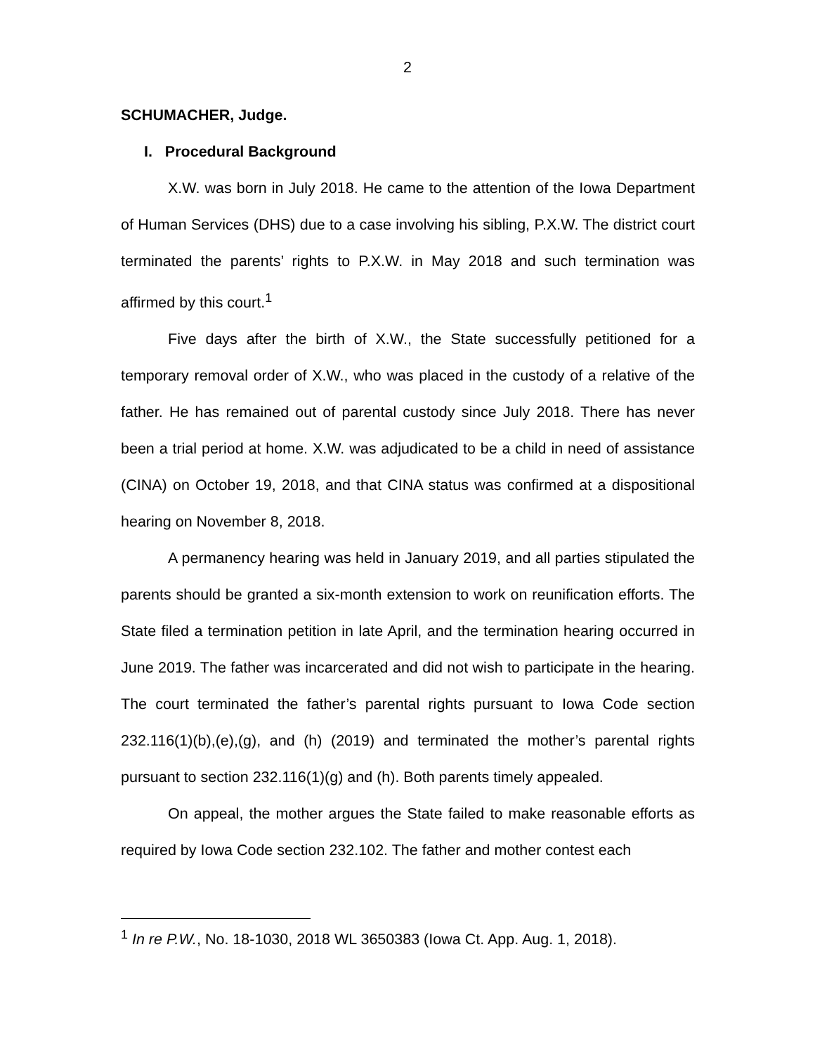2
SCHUMACHER, Judge.
I. Procedural Background
X.W. was born in July 2018. He came to the attention of the Iowa Department of Human Services (DHS) due to a case involving his sibling, P.X.W. The district court terminated the parents’ rights to P.X.W. in May 2018 and such termination was affirmed by this court.<sup>1</sup>
Five days after the birth of X.W., the State successfully petitioned for a temporary removal order of X.W., who was placed in the custody of a relative of the father. He has remained out of parental custody since July 2018. There has never been a trial period at home. X.W. was adjudicated to be a child in need of assistance (CINA) on October 19, 2018, and that CINA status was confirmed at a dispositional hearing on November 8, 2018.
A permanency hearing was held in January 2019, and all parties stipulated the parents should be granted a six-month extension to work on reunification efforts. The State filed a termination petition in late April, and the termination hearing occurred in June 2019. The father was incarcerated and did not wish to participate in the hearing. The court terminated the father’s parental rights pursuant to Iowa Code section 232.116(1)(b),(e),(g), and (h) (2019) and terminated the mother’s parental rights pursuant to section 232.116(1)(g) and (h). Both parents timely appealed.
On appeal, the mother argues the State failed to make reasonable efforts as required by Iowa Code section 232.102. The father and mother contest each
<sup>1</sup> In re P.W., No. 18-1030, 2018 WL 3650383 (Iowa Ct. App. Aug. 1, 2018).